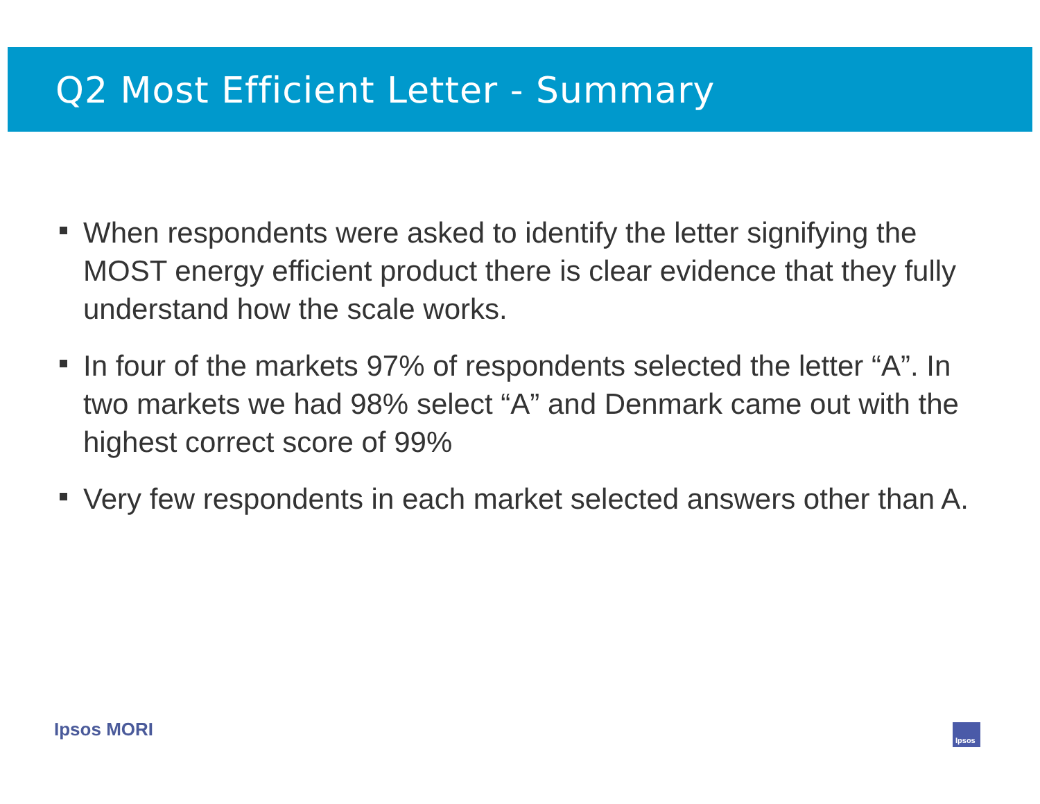Q2 Most Efficient Letter - Summary
When respondents were asked to identify the letter signifying the MOST energy efficient product there is clear evidence that they fully understand how the scale works.
In four of the markets 97% of respondents selected the letter “A”. In two markets we had 98% select “A” and Denmark came out with the highest correct score of 99%
Very few respondents in each market selected answers other than A.
Ipsos MORI Ipsos